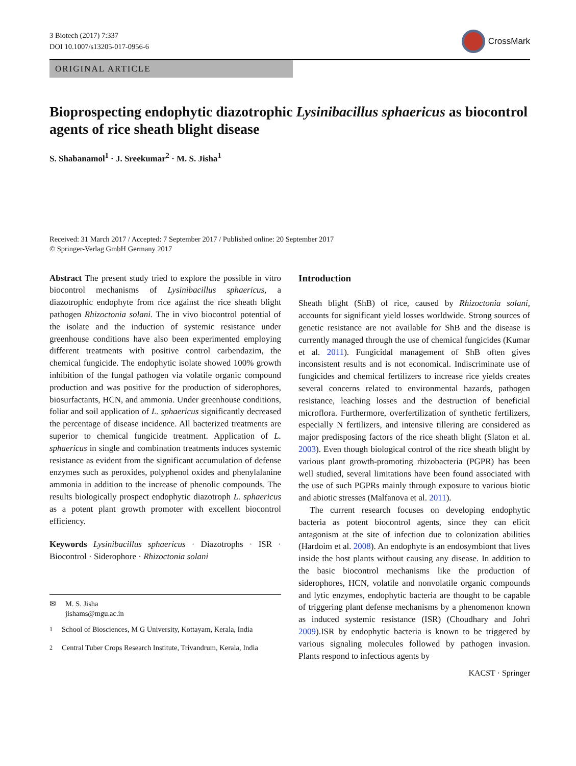3 Biotech (2017) 7:337
DOI 10.1007/s13205-017-0956-6
CrossMark
ORIGINAL ARTICLE
Bioprospecting endophytic diazotrophic Lysinibacillus sphaericus as biocontrol agents of rice sheath blight disease
S. Shabanamol<sup>1</sup> · J. Sreekumar<sup>2</sup> · M. S. Jisha<sup>1</sup>
Received: 31 March 2017 / Accepted: 7 September 2017 / Published online: 20 September 2017
© Springer-Verlag GmbH Germany 2017
Abstract The present study tried to explore the possible in vitro biocontrol mechanisms of Lysinibacillus sphaericus, a diazotrophic endophyte from rice against the rice sheath blight pathogen Rhizoctonia solani. The in vivo biocontrol potential of the isolate and the induction of systemic resistance under greenhouse conditions have also been experimented employing different treatments with positive control carbendazim, the chemical fungicide. The endophytic isolate showed 100% growth inhibition of the fungal pathogen via volatile organic compound production and was positive for the production of siderophores, biosurfactants, HCN, and ammonia. Under greenhouse conditions, foliar and soil application of L. sphaericus significantly decreased the percentage of disease incidence. All bacterized treatments are superior to chemical fungicide treatment. Application of L. sphaericus in single and combination treatments induces systemic resistance as evident from the significant accumulation of defense enzymes such as peroxides, polyphenol oxides and phenylalanine ammonia in addition to the increase of phenolic compounds. The results biologically prospect endophytic diazotroph L. sphaericus as a potent plant growth promoter with excellent biocontrol efficiency.
Keywords Lysinibacillus sphaericus · Diazotrophs · ISR · Biocontrol · Siderophore · Rhizoctonia solani
✉ M. S. Jisha
jishams@mgu.ac.in
<sup>1</sup> School of Biosciences, M G University, Kottayam, Kerala, India
<sup>2</sup> Central Tuber Crops Research Institute, Trivandrum, Kerala, India
Introduction
Sheath blight (ShB) of rice, caused by Rhizoctonia solani, accounts for significant yield losses worldwide. Strong sources of genetic resistance are not available for ShB and the disease is currently managed through the use of chemical fungicides (Kumar et al. 2011). Fungicidal management of ShB often gives inconsistent results and is not economical. Indiscriminate use of fungicides and chemical fertilizers to increase rice yields creates several concerns related to environmental hazards, pathogen resistance, leaching losses and the destruction of beneficial microflora. Furthermore, overfertilization of synthetic fertilizers, especially N fertilizers, and intensive tillering are considered as major predisposing factors of the rice sheath blight (Slaton et al. 2003). Even though biological control of the rice sheath blight by various plant growth-promoting rhizobacteria (PGPR) has been well studied, several limitations have been found associated with the use of such PGPRs mainly through exposure to various biotic and abiotic stresses (Malfanova et al. 2011).
The current research focuses on developing endophytic bacteria as potent biocontrol agents, since they can elicit antagonism at the site of infection due to colonization abilities (Hardoim et al. 2008). An endophyte is an endosymbiont that lives inside the host plants without causing any disease. In addition to the basic biocontrol mechanisms like the production of siderophores, HCN, volatile and nonvolatile organic compounds and lytic enzymes, endophytic bacteria are thought to be capable of triggering plant defense mechanisms by a phenomenon known as induced systemic resistance (ISR) (Choudhary and Johri 2009).ISR by endophytic bacteria is known to be triggered by various signaling molecules followed by pathogen invasion. Plants respond to infectious agents by
KACST · Springer